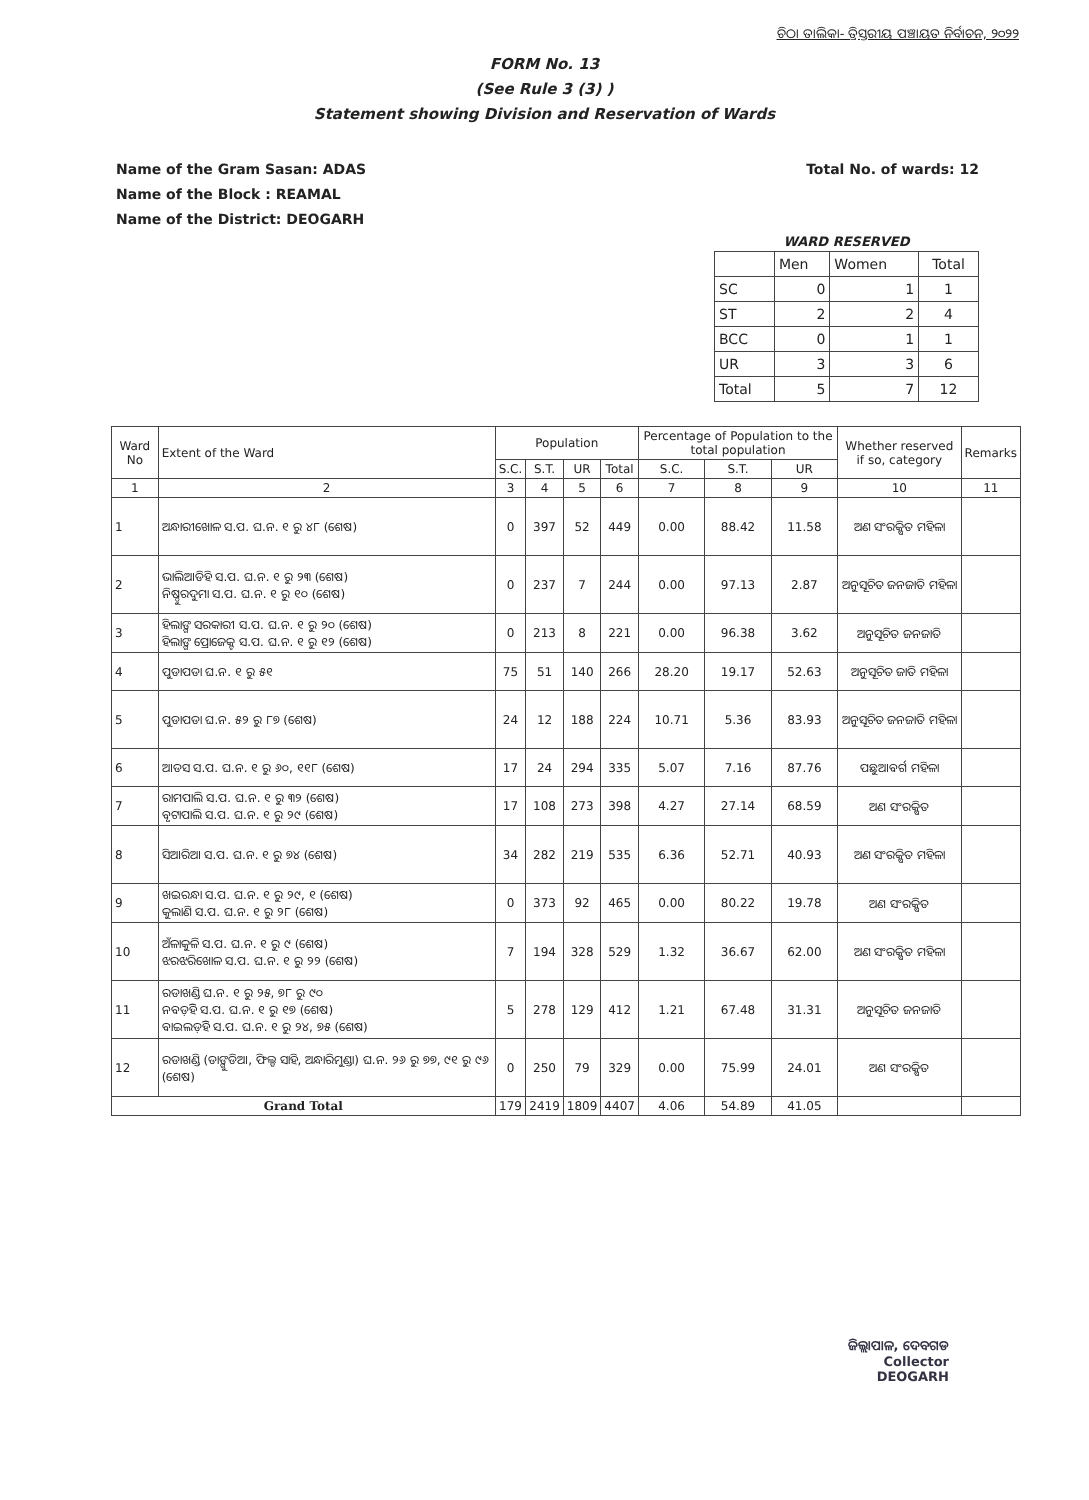ଚିଠା ତାଲିକା- ତ୍ରିସ୍ତରୀୟ ପଞ୍ଚାୟତ ନିର୍ବାଚନ, ୨୦୨୨
FORM No. 13
(See Rule 3 (3) )
Statement showing Division and Reservation of Wards
Name of the Gram Sasan: ADAS
Name of the Block : REAMAL
Name of the District: DEOGARH
Total No. of wards: 12
WARD RESERVED
| | Men | Women | Total |
| SC | 0 | 1 | 1 |
| ST | 2 | 2 | 4 |
| BCC | 0 | 1 | 1 |
| UR | 3 | 3 | 6 |
| Total | 5 | 7 | 12 |
| Ward No | Extent of the Ward | Population | | | | Percentage of Population to the total population | | | Whether reserved if so, category | Remarks |
| --- | --- | --- | --- | --- | --- | --- | --- | --- | --- | --- |
| | | S.C. | S.T. | UR | Total | S.C. | S.T. | UR | | |
| 1 | 2 | 3 | 4 | 5 | 6 | 7 | 8 | 9 | 10 | 11 |
| 1 | ଅନ୍ଧାରୀଖୋଳ ସ.ପ. ଘ.ନ. ୧ ରୁ ୪୮ (ଶେଷ) | 0 | 397 | 52 | 449 | 0.00 | 88.42 | 11.58 | ଅଣ ସଂରକ୍ଷିତ ମହିଳା | |
| 2 | ଭାଲିଆଡିହି ସ.ପ. ଘ.ନ. ୧ ରୁ ୨୩ (ଶେଷ) ନିଷ୍ଠୁରଦୁମା ସ.ପ. ଘ.ନ. ୧ ରୁ ୧୦ (ଶେଷ) | 0 | 237 | 7 | 244 | 0.00 | 97.13 | 2.87 | ଅନୁସୂଚିତ ଜନଜାତି ମହିଳା | |
| 3 | ହିଲାଙ୍ଗ ସରକାରୀ ସ.ପ. ଘ.ନ. ୧ ରୁ ୨୦ (ଶେଷ) ହିଲାଙ୍ଗ ପ୍ରୋଜେକ୍ଟ ସ.ପ. ଘ.ନ. ୧ ରୁ ୧୨ (ଶେଷ) | 0 | 213 | 8 | 221 | 0.00 | 96.38 | 3.62 | ଅନୁସୂଚିତ ଜନଜାତି | |
| 4 | ପୁଡାପଡା ଘ.ନ. ୧ ରୁ ୫୧ | 75 | 51 | 140 | 266 | 28.20 | 19.17 | 52.63 | ଅନୁସୂଚିତ ଜାତି ମହିଳା | |
| 5 | ପୁଡାପଡା ଘ.ନ. ୫୨ ରୁ ୮୭ (ଶେଷ) | 24 | 12 | 188 | 224 | 10.71 | 5.36 | 83.93 | ଅନୁସୂଚିତ ଜନଜାତି ମହିଳା | |
| 6 | ଆଡସ ସ.ପ. ଘ.ନ. ୧ ରୁ ୬୦, ୧୧୮ (ଶେଷ) | 17 | 24 | 294 | 335 | 5.07 | 7.16 | 87.76 | ପଛୁଆବର୍ଗ ମହିଳା | |
| 7 | ରାମପାଲି ସ.ପ. ଘ.ନ. ୧ ରୁ ୩୨ (ଶେଷ) ବୃଟାପାଲି ସ.ପ. ଘ.ନ. ୧ ରୁ ୨୯ (ଶେଷ) | 17 | 108 | 273 | 398 | 4.27 | 27.14 | 68.59 | ଅଣ ସଂରକ୍ଷିତ | |
| 8 | ସିଆରିଆ ସ.ପ. ଘ.ନ. ୧ ରୁ ୭୪ (ଶେଷ) | 34 | 282 | 219 | 535 | 6.36 | 52.71 | 40.93 | ଅଣ ସଂରକ୍ଷିତ ମହିଳା | |
| 9 | ଖଇରନ୍ଧା ସ.ପ. ଘ.ନ. ୧ ରୁ ୨୯, ୧ (ଶେଷ) କୁଲାଣି ସ.ପ. ଘ.ନ. ୧ ରୁ ୨୮ (ଶେଷ) | 0 | 373 | 92 | 465 | 0.00 | 80.22 | 19.78 | ଅଣ ସଂରକ୍ଷିତ | |
| 10 | ଅଁଳାକୁଳି ସ.ପ. ଘ.ନ. ୧ ରୁ ୯ (ଶେଷ) ଝରଝରିଖୋଳ ସ.ପ. ଘ.ନ. ୧ ରୁ ୨୨ (ଶେଷ) | 7 | 194 | 328 | 529 | 1.32 | 36.67 | 62.00 | ଅଣ ସଂରକ୍ଷିତ ମହିଳା | |
| 11 | ରଡାଖଣ୍ଡି ଘ.ନ. ୧ ରୁ ୨୫, ୭୮ ରୁ ୯୦ ନବଡ଼ିହି ସ.ପ. ଘ.ନ. ୧ ରୁ ୧୭ (ଶେଷ) ବାଇଲଡ଼ିହି ସ.ପ. ଘ.ନ. ୧ ରୁ ୨୪, ୭୫ (ଶେଷ) | 5 | 278 | 129 | 412 | 1.21 | 67.48 | 31.31 | ଅନୁସୂଚିତ ଜନଜାତି | |
| 12 | ରଡାଖଣ୍ଡି (ଡାଙ୍ଗୁଡିଆ, ଫିଲ୍ଡ ସାହି, ଅନ୍ଧାରିମୁଣ୍ଡା) ଘ.ନ. ୨୬ ରୁ ୭୭, ୯୧ ରୁ ୯୬ (ଶେଷ) | 0 | 250 | 79 | 329 | 0.00 | 75.99 | 24.01 | ଅଣ ସଂରକ୍ଷିତ | |
| Grand Total | | 179 | 2419 | 1809 | 4407 | 4.06 | 54.89 | 41.05 | | |
ଜିଲ୍ଲାପାଳ, ଦେବଗଡ
Collector
DEOGARH